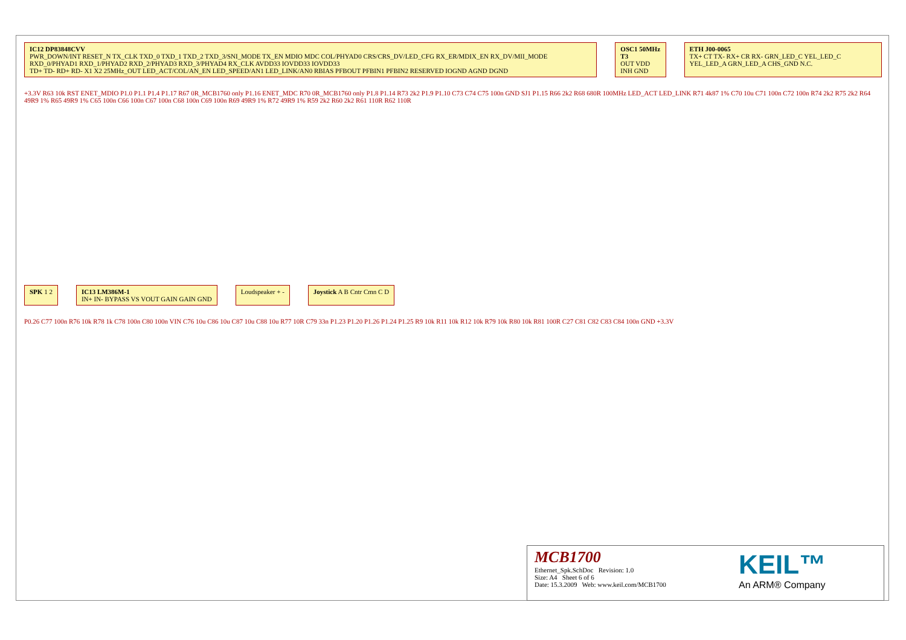IC12 DP83848CVV
PWR_DOWN/INT RESET_N TX_CLK TXD_0 TXD_1 TXD_2 TXD_3/SNI_MODE TX_EN MDIO MDC COL/PHYAD0 CRS/CRS_DV/LED_CFG RX_ER/MDIX_EN RX_DV/MII_MODE RXD_0/PHYAD1 RXD_1/PHYAD2 RXD_2/PHYAD3 RXD_3/PHYAD4 RX_CLK AVDD33 IOVDD33 IOVDD33
TD+ TD- RD+ RD- X1 X2 25MHz_OUT LED_ACT/COL/AN_EN LED_SPEED/AN1 LED_LINK/AN0 RBIAS PFBOUT PFBIN1 PFBIN2 RESERVED IOGND AGND DGND
OSC1 50MHz T3
OUT VDD INH GND
ETH J00-0065
TX+ CT TX- RX+ CR RX- GRN_LED_C YEL_LED_C YEL_LED_A GRN_LED_A CHS_GND N.C.
+3.3V R63 10k RST ENET_MDIO P1.0 P1.1 P1.4 P1.17 R67 0R_MCB1760 only P1.16 ENET_MDC R70 0R_MCB1760 only P1.8 P1.14 R73 2k2 P1.9 P1.10 C73 C74 C75 100n GND SJ1 P1.15 R66 2k2 R68 680R 100MHz LED_ACT LED_LINK R71 4k87 1% C70 10u C71 100n C72 100n R74 2k2 R75 2k2 R64 49R9 1% R65 49R9 1% C65 100n C66 100n C67 100n C68 100n C69 100n R69 49R9 1% R72 49R9 1% R59 2k2 R60 2k2 R61 110R R62 110R
SPK 1 2 IC13 LM386M-1
IN+ IN- BYPASS VS VOUT GAIN GAIN GND
Loudspeaker + - Joystick A B Cntr Cmn C D
P0.26 C77 100n R76 10k R78 1k C78 100n C80 100n VIN C76 10u C86 10u C87 10u C88 10u R77 10R C79 33n P1.23 P1.20 P1.26 P1.24 P1.25 R9 10k R11 10k R12 10k R79 10k R80 10k R81 100R C27 C81 C82 C83 C84 100n GND +3.3V
MCB1700
Ethernet_Spk.SchDoc Revision: 1.0
Size: A4 Sheet 6 of 6
Date: 15.3.2009 Web: www.keil.com/MCB1700
KEIL™
An ARM® Company